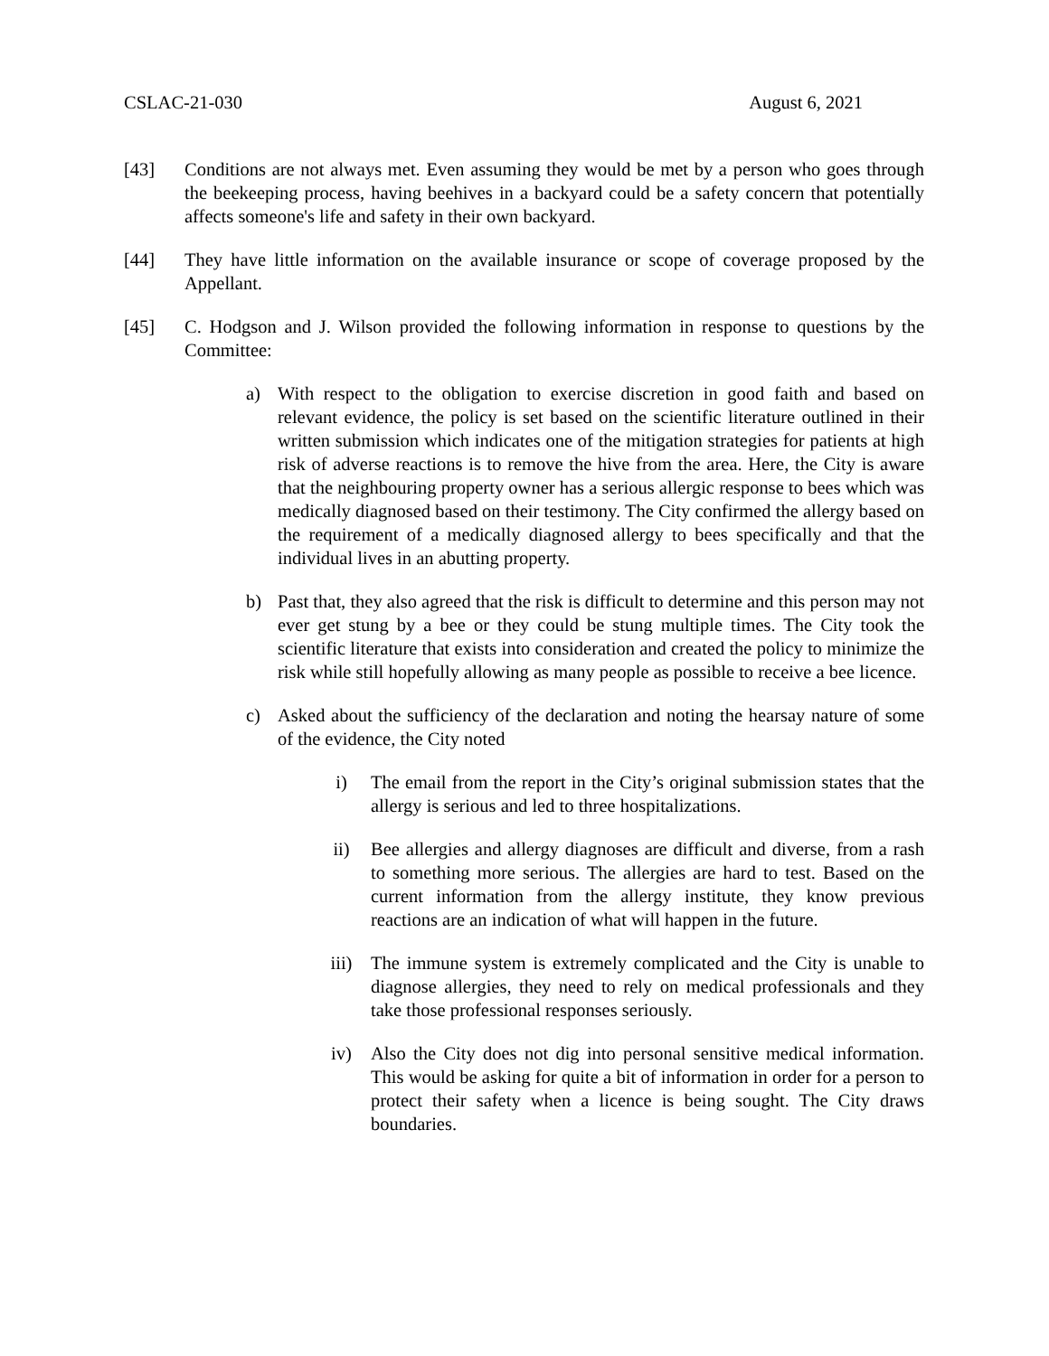CSLAC-21-030 August 6, 2021
[43] Conditions are not always met. Even assuming they would be met by a person who goes through the beekeeping process, having beehives in a backyard could be a safety concern that potentially affects someone's life and safety in their own backyard.
[44] They have little information on the available insurance or scope of coverage proposed by the Appellant.
[45] C. Hodgson and J. Wilson provided the following information in response to questions by the Committee:
a) With respect to the obligation to exercise discretion in good faith and based on relevant evidence, the policy is set based on the scientific literature outlined in their written submission which indicates one of the mitigation strategies for patients at high risk of adverse reactions is to remove the hive from the area. Here, the City is aware that the neighbouring property owner has a serious allergic response to bees which was medically diagnosed based on their testimony. The City confirmed the allergy based on the requirement of a medically diagnosed allergy to bees specifically and that the individual lives in an abutting property.
b) Past that, they also agreed that the risk is difficult to determine and this person may not ever get stung by a bee or they could be stung multiple times. The City took the scientific literature that exists into consideration and created the policy to minimize the risk while still hopefully allowing as many people as possible to receive a bee licence.
c) Asked about the sufficiency of the declaration and noting the hearsay nature of some of the evidence, the City noted
i) The email from the report in the City’s original submission states that the allergy is serious and led to three hospitalizations.
ii) Bee allergies and allergy diagnoses are difficult and diverse, from a rash to something more serious. The allergies are hard to test. Based on the current information from the allergy institute, they know previous reactions are an indication of what will happen in the future.
iii) The immune system is extremely complicated and the City is unable to diagnose allergies, they need to rely on medical professionals and they take those professional responses seriously.
iv) Also the City does not dig into personal sensitive medical information. This would be asking for quite a bit of information in order for a person to protect their safety when a licence is being sought. The City draws boundaries.